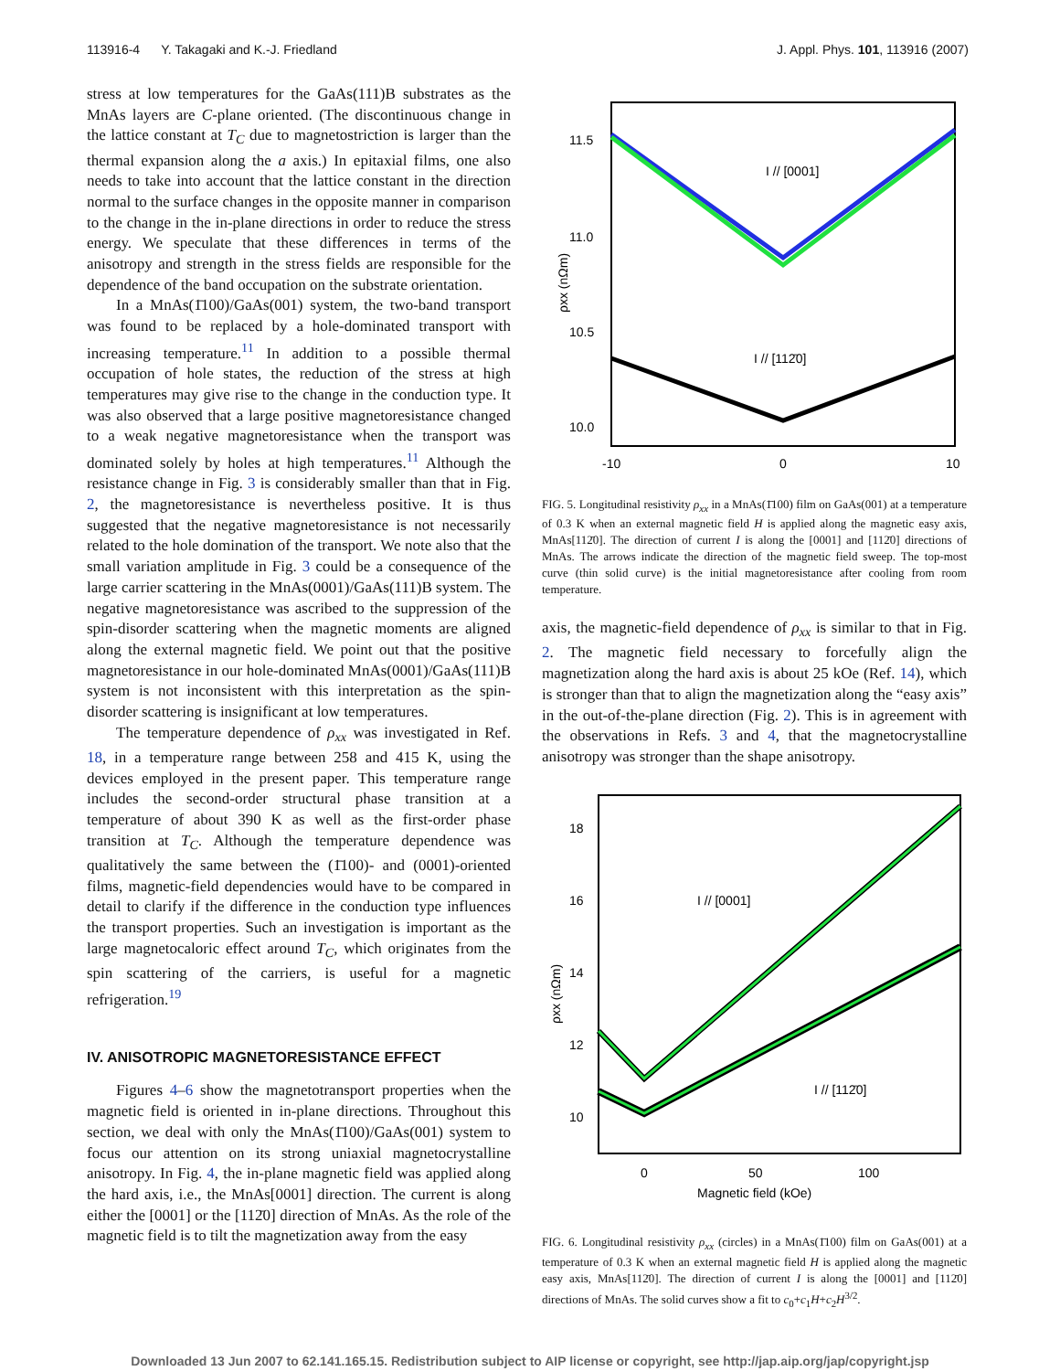113916-4 Y. Takagaki and K.-J. Friedland J. Appl. Phys. 101, 113916 (2007)
stress at low temperatures for the GaAs(111)B substrates as the MnAs layers are C-plane oriented. (The discontinuous change in the lattice constant at T<sub>C</sub> due to magnetostriction is larger than the thermal expansion along the a axis.) In epitaxial films, one also needs to take into account that the lattice constant in the direction normal to the surface changes in the opposite manner in comparison to the change in the in-plane directions in order to reduce the stress energy. We speculate that these differences in terms of the anisotropy and strength in the stress fields are responsible for the dependence of the band occupation on the substrate orientation.
In a MnAs(1̄100)/GaAs(001) system, the two-band transport was found to be replaced by a hole-dominated transport with increasing temperature.<sup>11</sup> In addition to a possible thermal occupation of hole states, the reduction of the stress at high temperatures may give rise to the change in the conduction type. It was also observed that a large positive magnetoresistance changed to a weak negative magnetoresistance when the transport was dominated solely by holes at high temperatures.<sup>11</sup> Although the resistance change in Fig. 3 is considerably smaller than that in Fig. 2, the magnetoresistance is nevertheless positive. It is thus suggested that the negative magnetoresistance is not necessarily related to the hole domination of the transport. We note also that the small variation amplitude in Fig. 3 could be a consequence of the large carrier scattering in the MnAs(0001)/GaAs(111)B system. The negative magnetoresistance was ascribed to the suppression of the spin-disorder scattering when the magnetic moments are aligned along the external magnetic field. We point out that the positive magnetoresistance in our hole-dominated MnAs(0001)/GaAs(111)B system is not inconsistent with this interpretation as the spin-disorder scattering is insignificant at low temperatures.
The temperature dependence of ρ<sub>xx</sub> was investigated in Ref. 18, in a temperature range between 258 and 415 K, using the devices employed in the present paper. This temperature range includes the second-order structural phase transition at a temperature of about 390 K as well as the first-order phase transition at T<sub>C</sub>. Although the temperature dependence was qualitatively the same between the (1̄100)- and (0001)-oriented films, magnetic-field dependencies would have to be compared in detail to clarify if the difference in the conduction type influences the transport properties. Such an investigation is important as the large magnetocaloric effect around T<sub>C</sub>, which originates from the spin scattering of the carriers, is useful for a magnetic refrigeration.<sup>19</sup>
IV. ANISOTROPIC MAGNETORESISTANCE EFFECT
Figures 4–6 show the magnetotransport properties when the magnetic field is oriented in in-plane directions. Throughout this section, we deal with only the MnAs(1̄100)/GaAs(001) system to focus our attention on its strong uniaxial magnetocrystalline anisotropy. In Fig. 4, the in-plane magnetic field was applied along the hard axis, i.e., the MnAs[0001] direction. The current is along either the [0001] or the [112̄0] direction of MnAs. As the role of the magnetic field is to tilt the magnetization away from the easy
11.5
11.0
10.5
10.0
-10
0
10
I // [0001]
I // [112̄0]
ρxx (nΩm)
FIG. 5. Longitudinal resistivity ρ<sub>xx</sub> in a MnAs(1̄100) film on GaAs(001) at a temperature of 0.3 K when an external magnetic field H is applied along the magnetic easy axis, MnAs[112̄0]. The direction of current I is along the [0001] and [112̄0] directions of MnAs. The arrows indicate the direction of the magnetic field sweep. The top-most curve (thin solid curve) is the initial magnetoresistance after cooling from room temperature.
axis, the magnetic-field dependence of ρ<sub>xx</sub> is similar to that in Fig. 2. The magnetic field necessary to forcefully align the magnetization along the hard axis is about 25 kOe (Ref. 14), which is stronger than that to align the magnetization along the “easy axis” in the out-of-the-plane direction (Fig. 2). This is in agreement with the observations in Refs. 3 and 4, that the magnetocrystalline anisotropy was stronger than the shape anisotropy.
18
16
14
12
10
0
50
100
Magnetic field (kOe)
I // [0001]
I // [112̄0]
ρxx (nΩm)
FIG. 6. Longitudinal resistivity ρ<sub>xx</sub> (circles) in a MnAs(1̄100) film on GaAs(001) at a temperature of 0.3 K when an external magnetic field H is applied along the magnetic easy axis, MnAs[112̄0]. The direction of current I is along the [0001] and [112̄0] directions of MnAs. The solid curves show a fit to c<sub>0</sub>+c<sub>1</sub>H+c<sub>2</sub>H<sup>3/2</sup>.
Downloaded 13 Jun 2007 to 62.141.165.15. Redistribution subject to AIP license or copyright, see http://jap.aip.org/jap/copyright.jsp